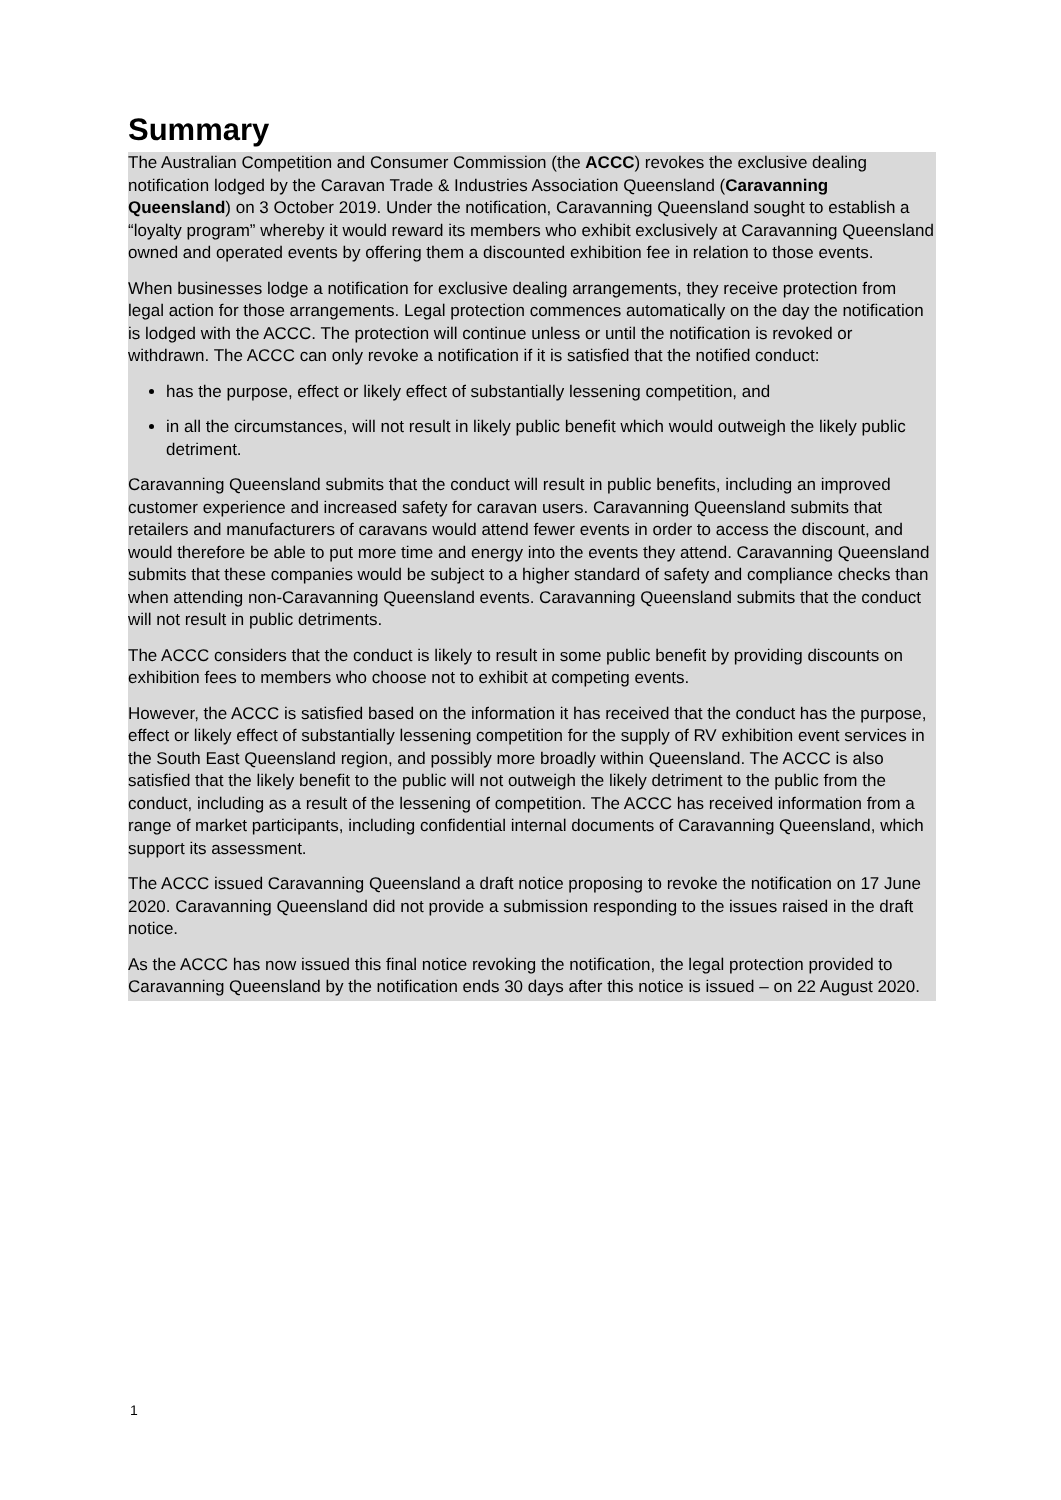Summary
The Australian Competition and Consumer Commission (the ACCC) revokes the exclusive dealing notification lodged by the Caravan Trade & Industries Association Queensland (Caravanning Queensland) on 3 October 2019. Under the notification, Caravanning Queensland sought to establish a “loyalty program” whereby it would reward its members who exhibit exclusively at Caravanning Queensland owned and operated events by offering them a discounted exhibition fee in relation to those events.
When businesses lodge a notification for exclusive dealing arrangements, they receive protection from legal action for those arrangements. Legal protection commences automatically on the day the notification is lodged with the ACCC. The protection will continue unless or until the notification is revoked or withdrawn. The ACCC can only revoke a notification if it is satisfied that the notified conduct:
has the purpose, effect or likely effect of substantially lessening competition, and
in all the circumstances, will not result in likely public benefit which would outweigh the likely public detriment.
Caravanning Queensland submits that the conduct will result in public benefits, including an improved customer experience and increased safety for caravan users. Caravanning Queensland submits that retailers and manufacturers of caravans would attend fewer events in order to access the discount, and would therefore be able to put more time and energy into the events they attend. Caravanning Queensland submits that these companies would be subject to a higher standard of safety and compliance checks than when attending non-Caravanning Queensland events. Caravanning Queensland submits that the conduct will not result in public detriments.
The ACCC considers that the conduct is likely to result in some public benefit by providing discounts on exhibition fees to members who choose not to exhibit at competing events.
However, the ACCC is satisfied based on the information it has received that the conduct has the purpose, effect or likely effect of substantially lessening competition for the supply of RV exhibition event services in the South East Queensland region, and possibly more broadly within Queensland. The ACCC is also satisfied that the likely benefit to the public will not outweigh the likely detriment to the public from the conduct, including as a result of the lessening of competition. The ACCC has received information from a range of market participants, including confidential internal documents of Caravanning Queensland, which support its assessment.
The ACCC issued Caravanning Queensland a draft notice proposing to revoke the notification on 17 June 2020. Caravanning Queensland did not provide a submission responding to the issues raised in the draft notice.
As the ACCC has now issued this final notice revoking the notification, the legal protection provided to Caravanning Queensland by the notification ends 30 days after this notice is issued – on 22 August 2020.
1